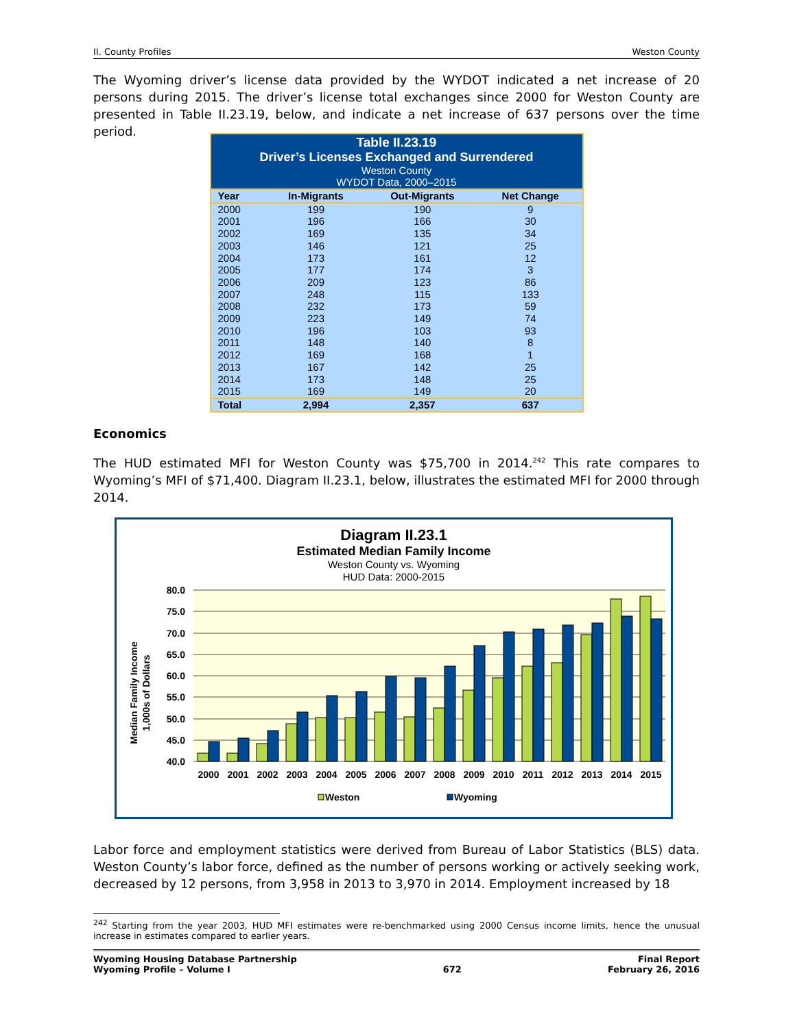II. County Profiles Weston County
The Wyoming driver’s license data provided by the WYDOT indicated a net increase of 20 persons during 2015. The driver’s license total exchanges since 2000 for Weston County are presented in Table II.23.19, below, and indicate a net increase of 637 persons over the time period.
Table II.23.19 Driver’s Licenses Exchanged and Surrendered Weston County WYDOT Data, 2000–2015
| Year | In-Migrants | Out-Migrants | Net Change |
| --- | --- | --- | --- |
| 2000 | 199 | 190 | 9 |
| 2001 | 196 | 166 | 30 |
| 2002 | 169 | 135 | 34 |
| 2003 | 146 | 121 | 25 |
| 2004 | 173 | 161 | 12 |
| 2005 | 177 | 174 | 3 |
| 2006 | 209 | 123 | 86 |
| 2007 | 248 | 115 | 133 |
| 2008 | 232 | 173 | 59 |
| 2009 | 223 | 149 | 74 |
| 2010 | 196 | 103 | 93 |
| 2011 | 148 | 140 | 8 |
| 2012 | 169 | 168 | 1 |
| 2013 | 167 | 142 | 25 |
| 2014 | 173 | 148 | 25 |
| 2015 | 169 | 149 | 20 |
| Total | 2,994 | 2,357 | 637 |
Economics
The HUD estimated MFI for Weston County was $75,700 in 2014.<sup>242</sup> This rate compares to Wyoming’s MFI of $71,400. Diagram II.23.1, below, illustrates the estimated MFI for 2000 through 2014.
Diagram II.23.1
Estimated Median Family Income
Weston County vs. Wyoming
HUD Data: 2000-2015
Median Family Income
1,000s of Dollars
80.0
75.0
70.0
65.0
60.0
55.0
50.0
45.0
40.0
2000
2001
2002
2003
2004
2005
2006
2007
2008
2009
2010
2011
2012
2013
2014
2015
Weston
Wyoming
Labor force and employment statistics were derived from Bureau of Labor Statistics (BLS) data. Weston County’s labor force, defined as the number of persons working or actively seeking work, decreased by 12 persons, from 3,958 in 2013 to 3,970 in 2014. Employment increased by 18
<sup>242</sup> Starting from the year 2003, HUD MFI estimates were re-benchmarked using 2000 Census income limits, hence the unusual increase in estimates compared to earlier years.
Wyoming Housing Database Partnership
Wyoming Profile – Volume I 672 Final Report
February 26, 2016